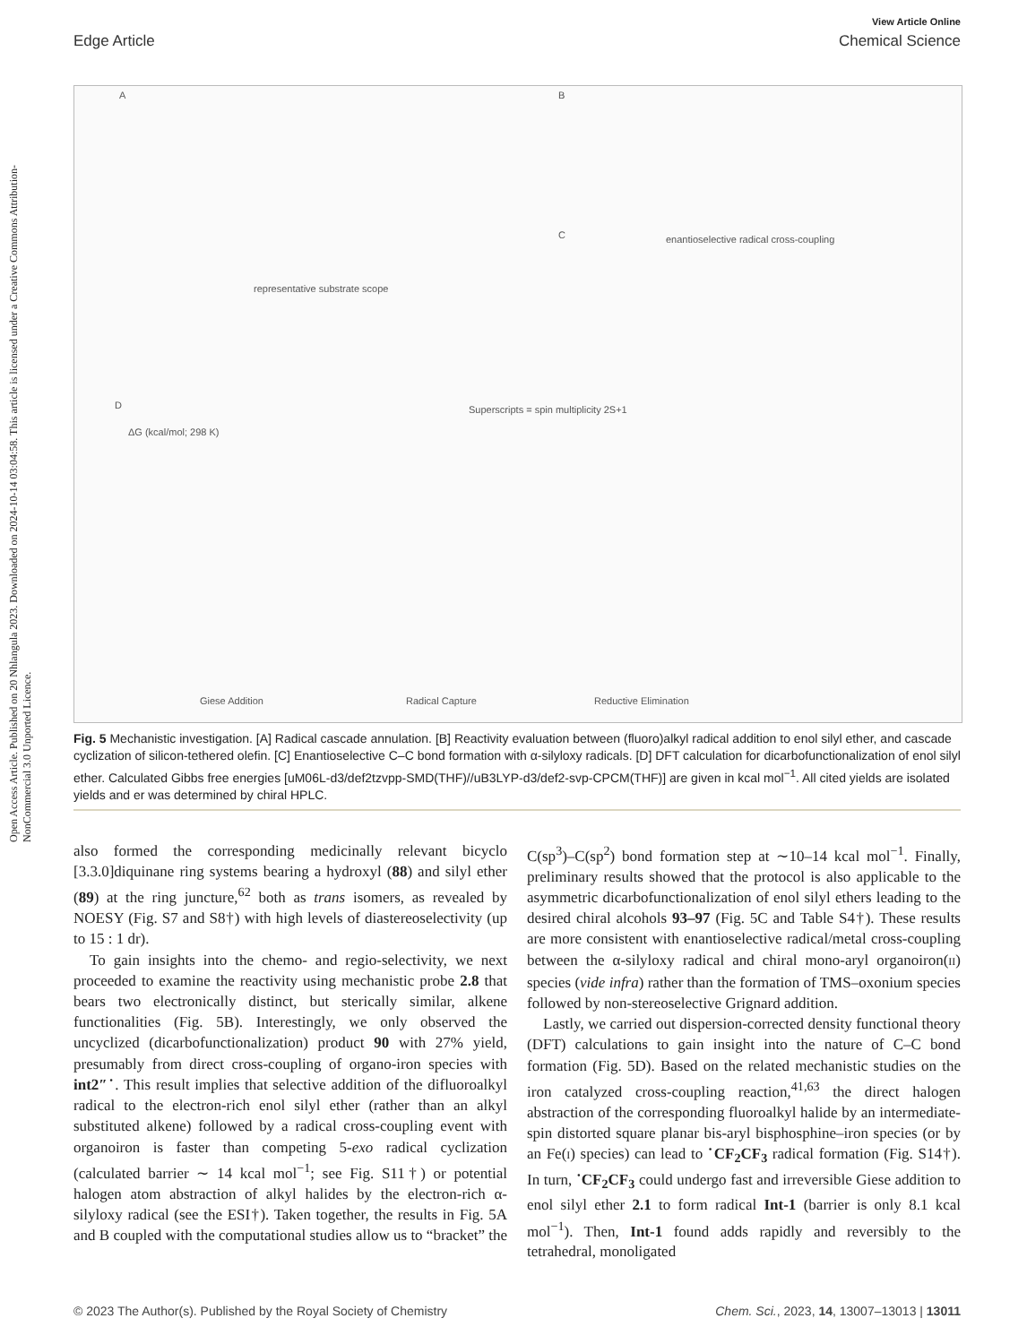Open Access Article. Published on 20 Nhlangula 2023. Downloaded on 2024-10-14 03:04:58. This article is licensed under a Creative Commons Attribution-NonCommercial 3.0 Unported Licence.
View Article Online
Edge Article Chemical Science
A B
C
D
representative substrate scope
enantioselective radical cross-coupling
ΔG (kcal/mol; 298 K)
Superscripts = spin multiplicity 2S+1
Giese Addition Radical Capture Reductive Elimination
Fig. 5 Mechanistic investigation. [A] Radical cascade annulation. [B] Reactivity evaluation between (fluoro)alkyl radical addition to enol silyl ether, and cascade cyclization of silicon-tethered olefin. [C] Enantioselective C–C bond formation with α-silyloxy radicals. [D] DFT calculation for dicarbofunctionalization of enol silyl ether. Calculated Gibbs free energies [uM06L-d3/def2tzvpp-SMD(THF)//uB3LYP-d3/def2-svp-CPCM(THF)] are given in kcal mol<sup>−1</sup>. All cited yields are isolated yields and er was determined by chiral HPLC.
also formed the corresponding medicinally relevant bicyclo [3.3.0]diquinane ring systems bearing a hydroxyl (88) and silyl ether (89) at the ring juncture,<sup>62</sup> both as trans isomers, as revealed by NOESY (Fig. S7 and S8†) with high levels of diastereoselectivity (up to 15 : 1 dr).
To gain insights into the chemo- and regio-selectivity, we next proceeded to examine the reactivity using mechanistic probe 2.8 that bears two electronically distinct, but sterically similar, alkene functionalities (Fig. 5B). Interestingly, we only observed the uncyclized (dicarbofunctionalization) product 90 with 27% yield, presumably from direct cross-coupling of organo-iron species with int2″˙. This result implies that selective addition of the difluoroalkyl radical to the electron-rich enol silyl ether (rather than an alkyl substituted alkene) followed by a radical cross-coupling event with organoiron is faster than competing 5-exo radical cyclization (calculated barrier ∼ 14 kcal mol<sup>−1</sup>; see Fig. S11†) or potential halogen atom abstraction of alkyl halides by the electron-rich α-silyloxy radical (see the ESI†). Taken together, the results in Fig. 5A and B coupled with the computational studies allow us to “bracket” the C(sp<sup>3</sup>)–C(sp<sup>2</sup>) bond formation step at ∼10–14 kcal mol<sup>−1</sup>. Finally, preliminary results showed that the protocol is also applicable to the asymmetric dicarbofunctionalization of enol silyl ethers leading to the desired chiral alcohols 93–97 (Fig. 5C and Table S4†). These results are more consistent with enantioselective radical/metal cross-coupling between the α-silyloxy radical and chiral mono-aryl organoiron(II) species (vide infra) rather than the formation of TMS–oxonium species followed by non-stereoselective Grignard addition.
Lastly, we carried out dispersion-corrected density functional theory (DFT) calculations to gain insight into the nature of C–C bond formation (Fig. 5D). Based on the related mechanistic studies on the iron catalyzed cross-coupling reaction,<sup>41,63</sup> the direct halogen abstraction of the corresponding fluoroalkyl halide by an intermediate-spin distorted square planar bis-aryl bisphosphine–iron species (or by an Fe(I) species) can lead to ˙CF<sub>2</sub>CF<sub>3</sub> radical formation (Fig. S14†). In turn, ˙CF<sub>2</sub>CF<sub>3</sub> could undergo fast and irreversible Giese addition to enol silyl ether 2.1 to form radical Int-1 (barrier is only 8.1 kcal mol<sup>−1</sup>). Then, Int-1 found adds rapidly and reversibly to the tetrahedral, monoligated
© 2023 The Author(s). Published by the Royal Society of Chemistry Chem. Sci., 2023, 14, 13007–13013 | 13011